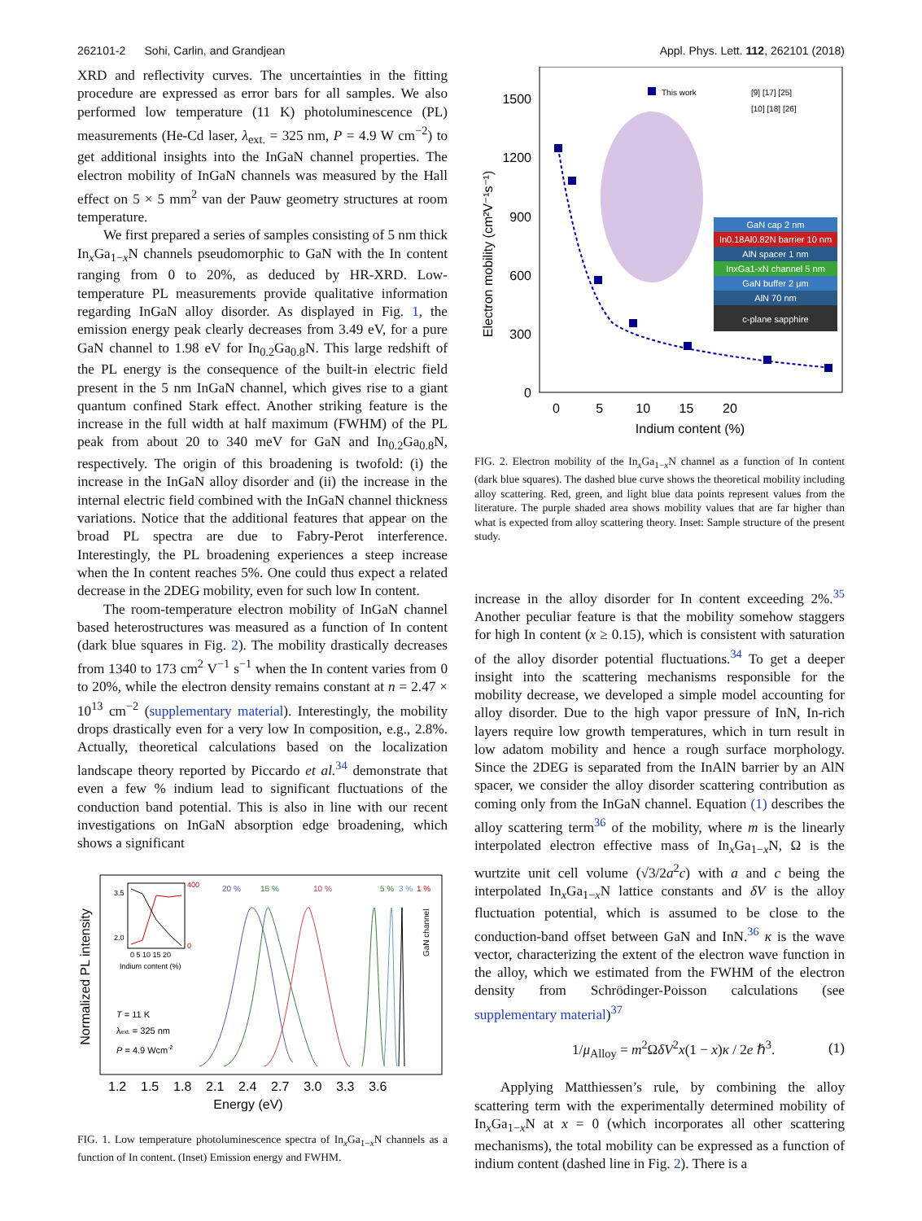262101-2 Sohi, Carlin, and Grandjean Appl. Phys. Lett. 112, 262101 (2018)
XRD and reflectivity curves. The uncertainties in the fitting procedure are expressed as error bars for all samples. We also performed low temperature (11 K) photoluminescence (PL) measurements (He-Cd laser, λ<sub>ext.</sub> = 325 nm, P = 4.9 W cm<sup>−2</sup>) to get additional insights into the InGaN channel properties. The electron mobility of InGaN channels was measured by the Hall effect on 5 × 5 mm<sup>2</sup> van der Pauw geometry structures at room temperature.
We first prepared a series of samples consisting of 5 nm thick In<sub>x</sub>Ga<sub>1−x</sub>N channels pseudomorphic to GaN with the In content ranging from 0 to 20%, as deduced by HR-XRD. Low-temperature PL measurements provide qualitative information regarding InGaN alloy disorder. As displayed in Fig. 1, the emission energy peak clearly decreases from 3.49 eV, for a pure GaN channel to 1.98 eV for In<sub>0.2</sub>Ga<sub>0.8</sub>N. This large redshift of the PL energy is the consequence of the built-in electric field present in the 5 nm InGaN channel, which gives rise to a giant quantum confined Stark effect. Another striking feature is the increase in the full width at half maximum (FWHM) of the PL peak from about 20 to 340 meV for GaN and In<sub>0.2</sub>Ga<sub>0.8</sub>N, respectively. The origin of this broadening is twofold: (i) the increase in the InGaN alloy disorder and (ii) the increase in the internal electric field combined with the InGaN channel thickness variations. Notice that the additional features that appear on the broad PL spectra are due to Fabry-Perot interference. Interestingly, the PL broadening experiences a steep increase when the In content reaches 5%. One could thus expect a related decrease in the 2DEG mobility, even for such low In content.
The room-temperature electron mobility of InGaN channel based heterostructures was measured as a function of In content (dark blue squares in Fig. 2). The mobility drastically decreases from 1340 to 173 cm<sup>2</sup> V<sup>−1</sup> s<sup>−1</sup> when the In content varies from 0 to 20%, while the electron density remains constant at n = 2.47 × 10<sup>13</sup> cm<sup>−2</sup> (supplementary material). Interestingly, the mobility drops drastically even for a very low In composition, e.g., 2.8%. Actually, theoretical calculations based on the localization landscape theory reported by Piccardo et al.<sup>34</sup> demonstrate that even a few % indium lead to significant fluctuations of the conduction band potential. This is also in line with our recent investigations on InGaN absorption edge broadening, which shows a significant
Normalized PL intensity
20 %
15 %
10 %
5 %
3 %
1 %
GaN channel
3.5
2.0
400
0
0 5 10 15 20
Indium content (%)
T = 11 K
λext. = 325 nm
P = 4.9 Wcm-2
1.2 1.5 1.8 2.1 2.4 2.7 3.0 3.3 3.6
Energy (eV)
FIG. 1. Low temperature photoluminescence spectra of In<sub>x</sub>Ga<sub>1−x</sub>N channels as a function of In content. (Inset) Emission energy and FWHM.
1500
1200
900
600
300
0
Electron mobility (cm²V⁻¹s⁻¹)
0 5 10 15 20
Indium content (%)
This work
[9] [17] [25]
[10] [18] [26]
GaN cap 2 nm
In0.18Al0.82N barrier 10 nm
AlN spacer 1 nm
InxGa1-xN channel 5 nm
GaN buffer 2 μm
AlN 70 nm
c-plane sapphire
FIG. 2. Electron mobility of the In<sub>x</sub>Ga<sub>1−x</sub>N channel as a function of In content (dark blue squares). The dashed blue curve shows the theoretical mobility including alloy scattering. Red, green, and light blue data points represent values from the literature. The purple shaded area shows mobility values that are far higher than what is expected from alloy scattering theory. Inset: Sample structure of the present study.
increase in the alloy disorder for In content exceeding 2%.<sup>35</sup> Another peculiar feature is that the mobility somehow staggers for high In content (x ≥ 0.15), which is consistent with saturation of the alloy disorder potential fluctuations.<sup>34</sup> To get a deeper insight into the scattering mechanisms responsible for the mobility decrease, we developed a simple model accounting for alloy disorder. Due to the high vapor pressure of InN, In-rich layers require low growth temperatures, which in turn result in low adatom mobility and hence a rough surface morphology. Since the 2DEG is separated from the InAlN barrier by an AlN spacer, we consider the alloy disorder scattering contribution as coming only from the InGaN channel. Equation (1) describes the alloy scattering term<sup>36</sup> of the mobility, where m is the linearly interpolated electron effective mass of In<sub>x</sub>Ga<sub>1−x</sub>N, Ω is the wurtzite unit cell volume (√3/2a<sup>2</sup>c) with a and c being the interpolated In<sub>x</sub>Ga<sub>1−x</sub>N lattice constants and δV is the alloy fluctuation potential, which is assumed to be close to the conduction-band offset between GaN and InN.<sup>36</sup> κ is the wave vector, characterizing the extent of the electron wave function in the alloy, which we estimated from the FWHM of the electron density from Schrödinger-Poisson calculations (see supplementary material)<sup>37</sup>
1/μ<sub>Alloy</sub> = m<sup>2</sup>ΩδV<sup>2</sup>x(1 − x)κ / 2e ℏ<sup>3</sup>. (1)
Applying Matthiessen’s rule, by combining the alloy scattering term with the experimentally determined mobility of In<sub>x</sub>Ga<sub>1−x</sub>N at x = 0 (which incorporates all other scattering mechanisms), the total mobility can be expressed as a function of indium content (dashed line in Fig. 2). There is a